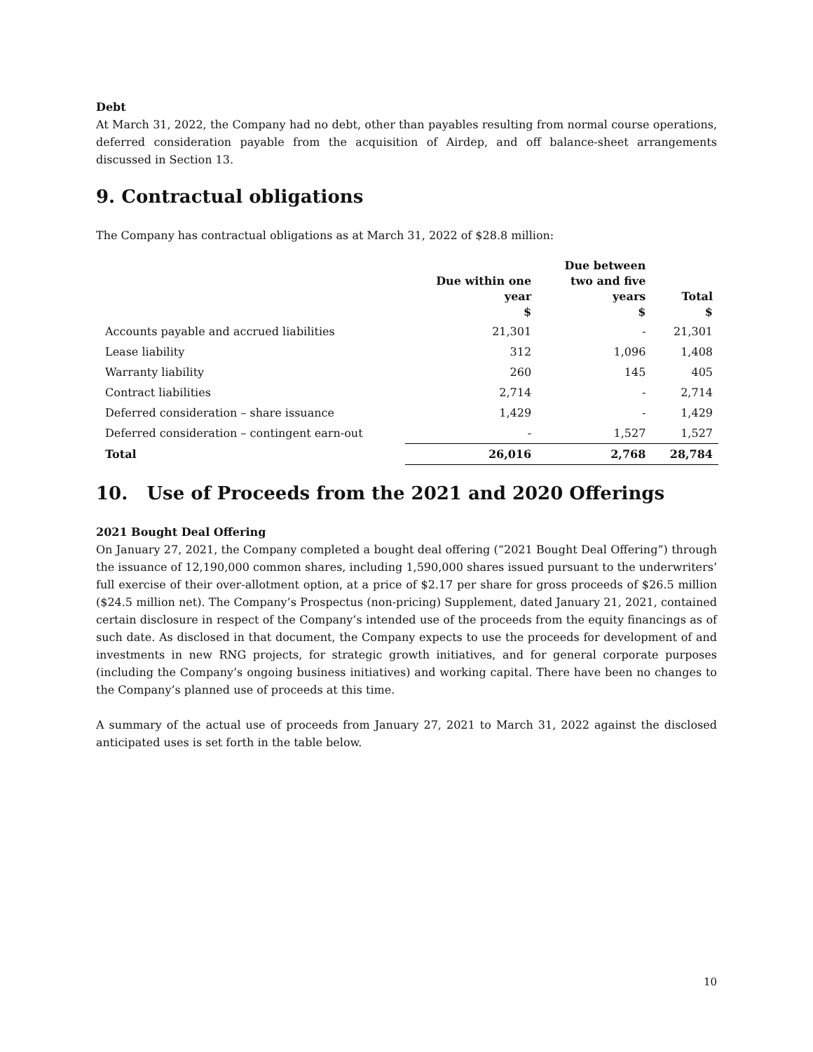Debt
At March 31, 2022, the Company had no debt, other than payables resulting from normal course operations, deferred consideration payable from the acquisition of Airdep, and off balance-sheet arrangements discussed in Section 13.
9. Contractual obligations
The Company has contractual obligations as at March 31, 2022 of $28.8 million:
| | Due within one year $ | Due between two and five years $ | Total $ |
| --- | --- | --- | --- |
| Accounts payable and accrued liabilities | 21,301 | - | 21,301 |
| Lease liability | 312 | 1,096 | 1,408 |
| Warranty liability | 260 | 145 | 405 |
| Contract liabilities | 2,714 | - | 2,714 |
| Deferred consideration – share issuance | 1,429 | - | 1,429 |
| Deferred consideration – contingent earn-out | - | 1,527 | 1,527 |
| Total | 26,016 | 2,768 | 28,784 |
10. Use of Proceeds from the 2021 and 2020 Offerings
2021 Bought Deal Offering
On January 27, 2021, the Company completed a bought deal offering (“2021 Bought Deal Offering”) through the issuance of 12,190,000 common shares, including 1,590,000 shares issued pursuant to the underwriters’ full exercise of their over-allotment option, at a price of $2.17 per share for gross proceeds of $26.5 million ($24.5 million net). The Company’s Prospectus (non-pricing) Supplement, dated January 21, 2021, contained certain disclosure in respect of the Company’s intended use of the proceeds from the equity financings as of such date. As disclosed in that document, the Company expects to use the proceeds for development of and investments in new RNG projects, for strategic growth initiatives, and for general corporate purposes (including the Company’s ongoing business initiatives) and working capital. There have been no changes to the Company’s planned use of proceeds at this time.
A summary of the actual use of proceeds from January 27, 2021 to March 31, 2022 against the disclosed anticipated uses is set forth in the table below.
10